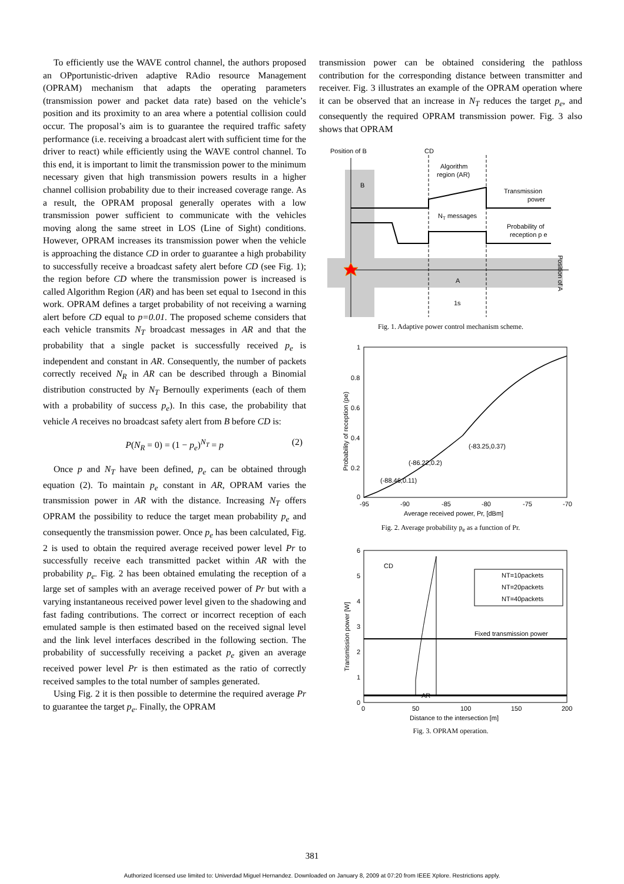To efficiently use the WAVE control channel, the authors proposed an OPportunistic-driven adaptive RAdio resource Management (OPRAM) mechanism that adapts the operating parameters (transmission power and packet data rate) based on the vehicle’s position and its proximity to an area where a potential collision could occur. The proposal’s aim is to guarantee the required traffic safety performance (i.e. receiving a broadcast alert with sufficient time for the driver to react) while efficiently using the WAVE control channel. To this end, it is important to limit the transmission power to the minimum necessary given that high transmission powers results in a higher channel collision probability due to their increased coverage range. As a result, the OPRAM proposal generally operates with a low transmission power sufficient to communicate with the vehicles moving along the same street in LOS (Line of Sight) conditions. However, OPRAM increases its transmission power when the vehicle is approaching the distance CD in order to guarantee a high probability to successfully receive a broadcast safety alert before CD (see Fig. 1); the region before CD where the transmission power is increased is called Algorithm Region (AR) and has been set equal to 1second in this work. OPRAM defines a target probability of not receiving a warning alert before CD equal to p=0.01. The proposed scheme considers that each vehicle transmits N<sub>T</sub> broadcast messages in AR and that the probability that a single packet is successfully received p<sub>e</sub> is independent and constant in AR. Consequently, the number of packets correctly received N<sub>R</sub> in AR can be described through a Binomial distribution constructed by N<sub>T</sub> Bernoully experiments (each of them with a probability of success p<sub>e</sub>). In this case, the probability that vehicle A receives no broadcast safety alert from B before CD is:
P(N<sub>R</sub> = 0) = (1 − p<sub>e</sub>)<sup>N<sub>T</sub></sup> = p (2)
Once p and N<sub>T</sub> have been defined, p<sub>e</sub> can be obtained through equation (2). To maintain p<sub>e</sub> constant in AR, OPRAM varies the transmission power in AR with the distance. Increasing N<sub>T</sub> offers OPRAM the possibility to reduce the target mean probability p<sub>e</sub> and consequently the transmission power. Once p<sub>e</sub> has been calculated, Fig. 2 is used to obtain the required average received power level Pr to successfully receive each transmitted packet within AR with the probability p<sub>e</sub>. Fig. 2 has been obtained emulating the reception of a large set of samples with an average received power of Pr but with a varying instantaneous received power level given to the shadowing and fast fading contributions. The correct or incorrect reception of each emulated sample is then estimated based on the received signal level and the link level interfaces described in the following section. The probability of successfully receiving a packet p<sub>e</sub> given an average received power level Pr is then estimated as the ratio of correctly received samples to the total number of samples generated.
Using Fig. 2 it is then possible to determine the required average Pr to guarantee the target p<sub>e</sub>. Finally, the OPRAM
transmission power can be obtained considering the pathloss contribution for the corresponding distance between transmitter and receiver. Fig. 3 illustrates an example of the OPRAM operation where it can be observed that an increase in N<sub>T</sub> reduces the target p<sub>e</sub>, and consequently the required OPRAM transmission power. Fig. 3 also shows that OPRAM
Position of B
CD
Algorithm
region (AR)
B
Transmission
power
NT messages
Probability of
reception p e
A
1s
Position of A
Fig. 1. Adaptive power control mechanism scheme.
1
0.8
0.6
0.4
0.2
0
-95
-90
-85
-80
-75
-70
Average received power, Pr, [dBm]
Probability of reception (pe)
(-88.46,0.11)
(-86.22,0.2)
(-83.25,0.37)
Fig. 2. Average probability p<sub>e</sub> as a function of Pr.
6
5
4
3
2
1
0
0
50
100
150
200
Distance to the intersection [m]
Transmission power [W]
CD
AR
Fixed transmission power
NT=10packets
NT=20packets
NT=40packets
Fig. 3. OPRAM operation.
381
Authorized licensed use limited to: Univerdad Miguel Hernandez. Downloaded on January 8, 2009 at 07:20 from IEEE Xplore. Restrictions apply.